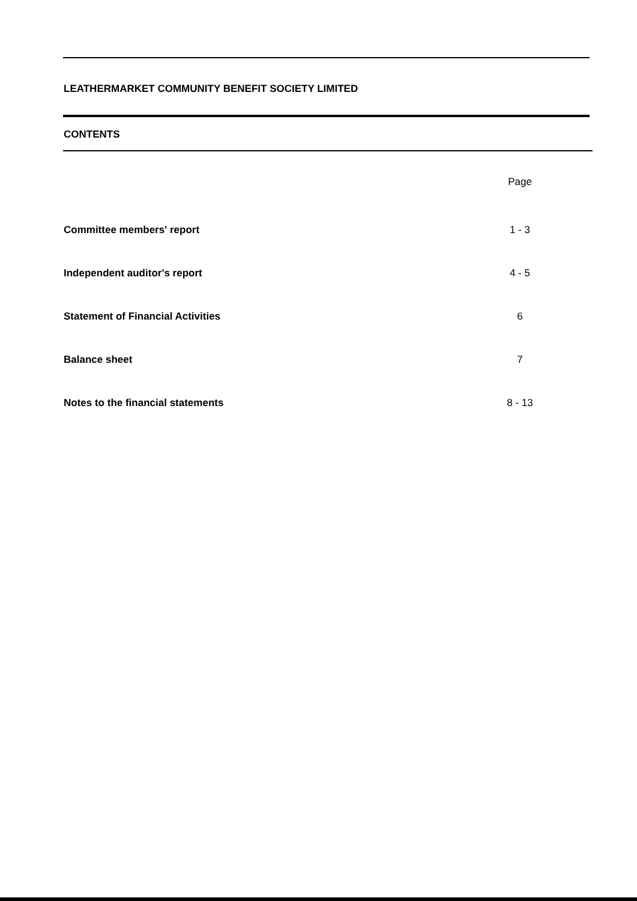LEATHERMARKET COMMUNITY BENEFIT SOCIETY LIMITED
CONTENTS
Page
Committee members' report 1 - 3
Independent auditor's report 4 - 5
Statement of Financial Activities 6
Balance sheet 7
Notes to the financial statements 8 - 13